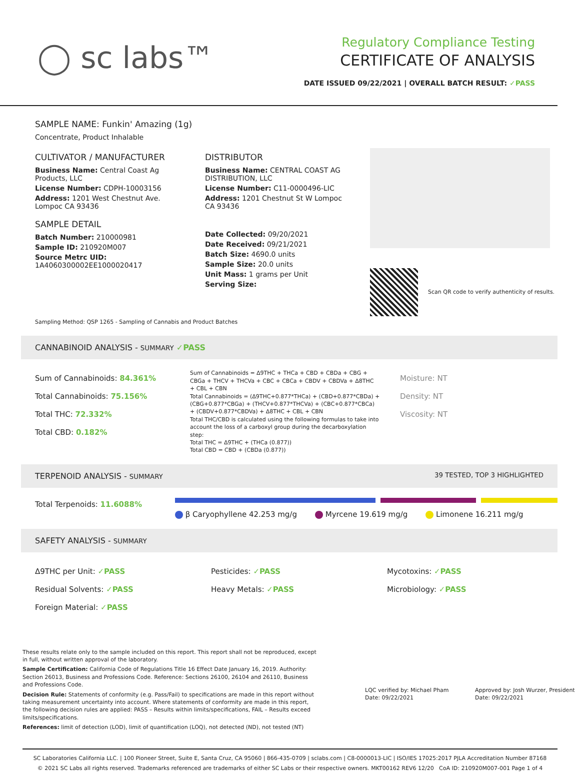◯ sc labs™
Regulatory Compliance Testing
CERTIFICATE OF ANALYSIS
DATE ISSUED 09/22/2021 | OVERALL BATCH RESULT: ✓PASS
SAMPLE NAME: Funkin' Amazing (1g)
Concentrate, Product Inhalable
CULTIVATOR / MANUFACTURER
Business Name: Central Coast Ag Products, LLC
License Number: CDPH-10003156
Address: 1201 West Chestnut Ave. Lompoc CA 93436
SAMPLE DETAIL
Batch Number: 210000981
Sample ID: 210920M007
Source Metrc UID: 1A4060300002EE1000020417
DISTRIBUTOR
Business Name: CENTRAL COAST AG DISTRIBUTION, LLC
License Number: C11-0000496-LIC
Address: 1201 Chestnut St W Lompoc CA 93436
Date Collected: 09/20/2021
Date Received: 09/21/2021
Batch Size: 4690.0 units
Sample Size: 20.0 units
Unit Mass: 1 grams per Unit
Serving Size:
Scan QR code to verify authenticity of results.
Sampling Method: QSP 1265 - Sampling of Cannabis and Product Batches
CANNABINOID ANALYSIS - SUMMARY ✓PASS
Sum of Cannabinoids: 84.361%
Total Cannabinoids: 75.156%
Total THC: 72.332%
Total CBD: 0.182%
Sum of Cannabinoids = Δ9THC + THCa + CBD + CBDa + CBG + CBGa + THCV + THCVa + CBC + CBCa + CBDV + CBDVa + Δ8THC + CBL + CBN
Total Cannabinoids = (Δ9THC+0.877*THCa) + (CBD+0.877*CBDa) + (CBG+0.877*CBGa) + (THCV+0.877*THCVa) + (CBC+0.877*CBCa) + (CBDV+0.877*CBDVa) + Δ8THC + CBL + CBN
Total THC/CBD is calculated using the following formulas to take into account the loss of a carboxyl group during the decarboxylation step:
Total THC = Δ9THC + (THCa (0.877))
Total CBD = CBD + (CBDa (0.877))
Moisture: NT
Density: NT
Viscosity: NT
TERPENOID ANALYSIS - SUMMARY 39 TESTED, TOP 3 HIGHLIGHTED
Total Terpenoids: 11.6088%
β Caryophyllene 42.253 mg/g Myrcene 19.619 mg/g Limonene 16.211 mg/g
SAFETY ANALYSIS - SUMMARY
Δ9THC per Unit: ✓PASS
Residual Solvents: ✓PASS
Foreign Material: ✓PASS
Pesticides: ✓PASS
Heavy Metals: ✓PASS
Mycotoxins: ✓PASS
Microbiology: ✓PASS
These results relate only to the sample included on this report. This report shall not be reproduced, except in full, without written approval of the laboratory.
Sample Certification: California Code of Regulations Title 16 Effect Date January 16, 2019. Authority: Section 26013, Business and Professions Code. Reference: Sections 26100, 26104 and 26110, Business and Professions Code.
Decision Rule: Statements of conformity (e.g. Pass/Fail) to specifications are made in this report without taking measurement uncertainty into account. Where statements of conformity are made in this report, the following decision rules are applied: PASS – Results within limits/specifications, FAIL – Results exceed limits/specifications.
References: limit of detection (LOD), limit of quantification (LOQ), not detected (ND), not tested (NT)
LQC verified by: Michael Pham
Date: 09/22/2021
Approved by: Josh Wurzer, President
Date: 09/22/2021
SC Laboratories California LLC. | 100 Pioneer Street, Suite E, Santa Cruz, CA 95060 | 866-435-0709 | sclabs.com | C8-0000013-LIC | ISO/IES 17025:2017 PJLA Accreditation Number 87168
© 2021 SC Labs all rights reserved. Trademarks referenced are trademarks of either SC Labs or their respective owners. MKT00162 REV6 12/20 CoA ID: 210920M007-001 Page 1 of 4